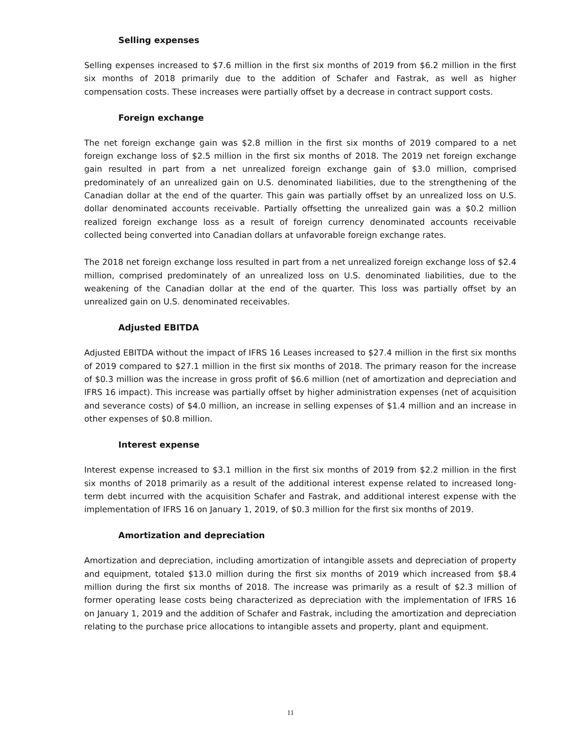Selling expenses
Selling expenses increased to $7.6 million in the first six months of 2019 from $6.2 million in the first six months of 2018 primarily due to the addition of Schafer and Fastrak, as well as higher compensation costs. These increases were partially offset by a decrease in contract support costs.
Foreign exchange
The net foreign exchange gain was $2.8 million in the first six months of 2019 compared to a net foreign exchange loss of $2.5 million in the first six months of 2018. The 2019 net foreign exchange gain resulted in part from a net unrealized foreign exchange gain of $3.0 million, comprised predominately of an unrealized gain on U.S. denominated liabilities, due to the strengthening of the Canadian dollar at the end of the quarter. This gain was partially offset by an unrealized loss on U.S. dollar denominated accounts receivable. Partially offsetting the unrealized gain was a $0.2 million realized foreign exchange loss as a result of foreign currency denominated accounts receivable collected being converted into Canadian dollars at unfavorable foreign exchange rates.
The 2018 net foreign exchange loss resulted in part from a net unrealized foreign exchange loss of $2.4 million, comprised predominately of an unrealized loss on U.S. denominated liabilities, due to the weakening of the Canadian dollar at the end of the quarter. This loss was partially offset by an unrealized gain on U.S. denominated receivables.
Adjusted EBITDA
Adjusted EBITDA without the impact of IFRS 16 Leases increased to $27.4 million in the first six months of 2019 compared to $27.1 million in the first six months of 2018. The primary reason for the increase of $0.3 million was the increase in gross profit of $6.6 million (net of amortization and depreciation and IFRS 16 impact). This increase was partially offset by higher administration expenses (net of acquisition and severance costs) of $4.0 million, an increase in selling expenses of $1.4 million and an increase in other expenses of $0.8 million.
Interest expense
Interest expense increased to $3.1 million in the first six months of 2019 from $2.2 million in the first six months of 2018 primarily as a result of the additional interest expense related to increased long-term debt incurred with the acquisition Schafer and Fastrak, and additional interest expense with the implementation of IFRS 16 on January 1, 2019, of $0.3 million for the first six months of 2019.
Amortization and depreciation
Amortization and depreciation, including amortization of intangible assets and depreciation of property and equipment, totaled $13.0 million during the first six months of 2019 which increased from $8.4 million during the first six months of 2018. The increase was primarily as a result of $2.3 million of former operating lease costs being characterized as depreciation with the implementation of IFRS 16 on January 1, 2019 and the addition of Schafer and Fastrak, including the amortization and depreciation relating to the purchase price allocations to intangible assets and property, plant and equipment.
11